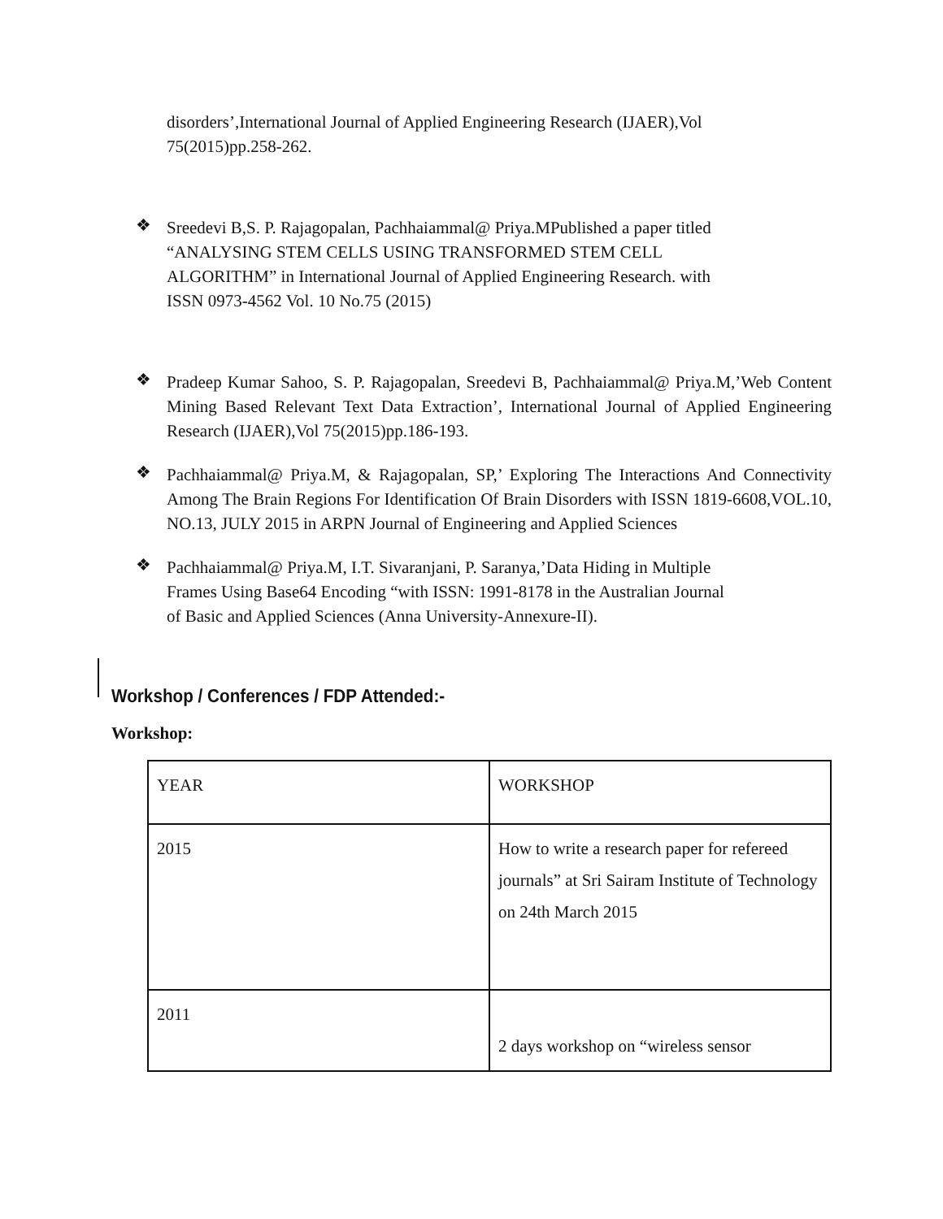disorders’,International Journal of Applied Engineering Research (IJAER),Vol
75(2015)pp.258-262.
❖
Sreedevi B,S. P. Rajagopalan, Pachhaiammal@ Priya.MPublished a paper titled
“ANALYSING STEM CELLS USING TRANSFORMED STEM CELL
ALGORITHM” in International Journal of Applied Engineering Research. with
ISSN 0973-4562 Vol. 10 No.75 (2015)
❖
Pradeep Kumar Sahoo, S. P. Rajagopalan, Sreedevi B, Pachhaiammal@ Priya.M,’Web Content Mining Based Relevant Text Data Extraction’, International Journal of Applied Engineering Research (IJAER),Vol 75(2015)pp.186-193.
❖
Pachhaiammal@ Priya.M, & Rajagopalan, SP,’ Exploring The Interactions And Connectivity Among The Brain Regions For Identification Of Brain Disorders with ISSN 1819-6608,VOL.10, NO.13, JULY 2015 in ARPN Journal of Engineering and Applied Sciences
❖
Pachhaiammal@ Priya.M, I.T. Sivaranjani, P. Saranya,’Data Hiding in Multiple
Frames Using Base64 Encoding “with ISSN: 1991-8178 in the Australian Journal
of Basic and Applied Sciences (Anna University-Annexure-II).
Workshop / Conferences / FDP Attended:-
Workshop:
| YEAR | WORKSHOP |
| 2015 | How to write a research paper for refereed journals” at Sri Sairam Institute of Technology on 24th March 2015 |
| 2011 | 2 days workshop on “wireless sensor |